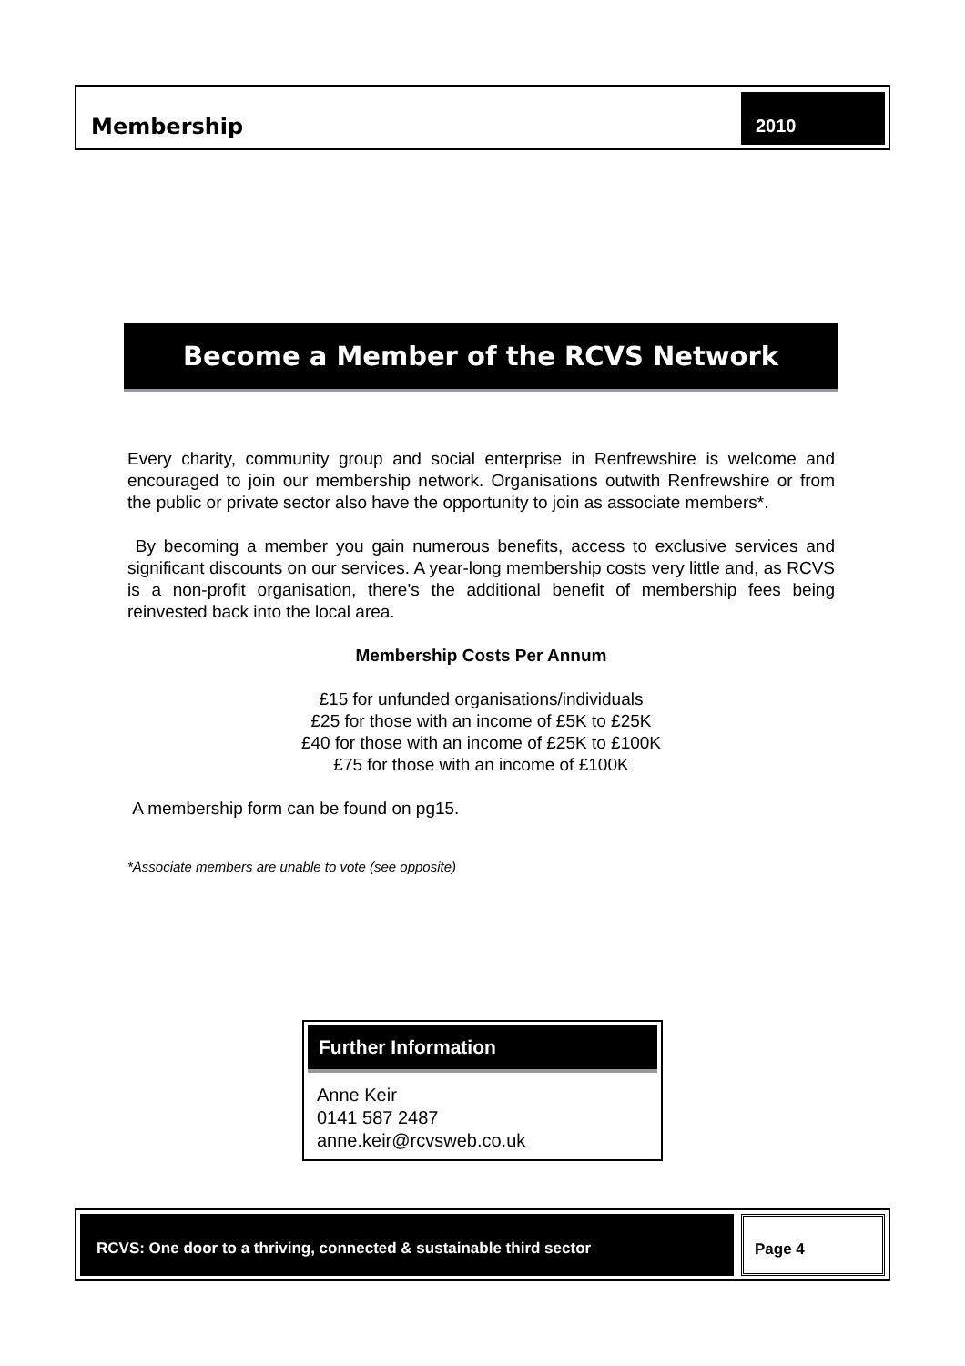Membership
2010
Become a Member of the RCVS Network
Every charity, community group and social enterprise in Renfrewshire is welcome and encouraged to join our membership network. Organisations outwith Renfrewshire or from the public or private sector also have the opportunity to join as associate members*.
By becoming a member you gain numerous benefits, access to exclusive services and significant discounts on our services. A year-long membership costs very little and, as RCVS is a non-profit organisation, there’s the additional benefit of membership fees being reinvested back into the local area.
Membership Costs Per Annum
£15 for unfunded organisations/individuals
£25 for those with an income of £5K to £25K
£40 for those with an income of £25K to £100K
£75 for those with an income of £100K
A membership form can be found on pg15.
*Associate members are unable to vote (see opposite)
Further Information
Anne Keir
0141 587 2487
anne.keir@rcvsweb.co.uk
RCVS: One door to a thriving, connected & sustainable third sector Page 4